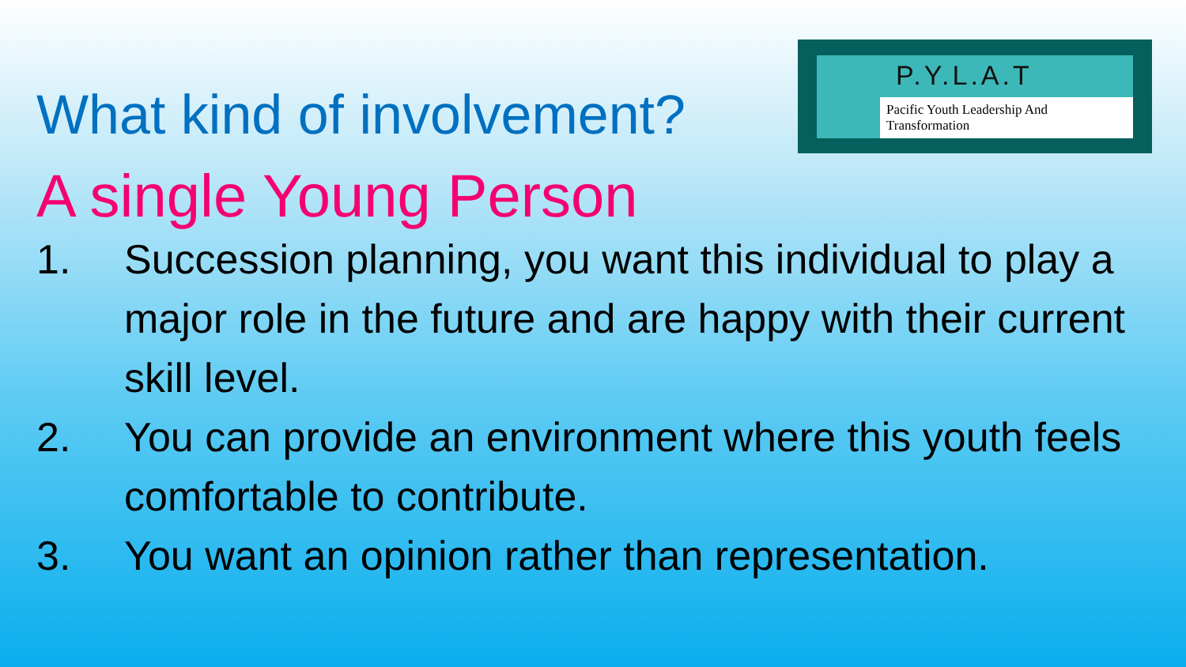What kind of involvement?
P.Y.L.A.T
Pacific Youth Leadership And Transformation
A single Young Person
1. Succession planning, you want this individual to play a major role in the future and are happy with their current skill level.
2. You can provide an environment where this youth feels comfortable to contribute.
3. You want an opinion rather than representation.